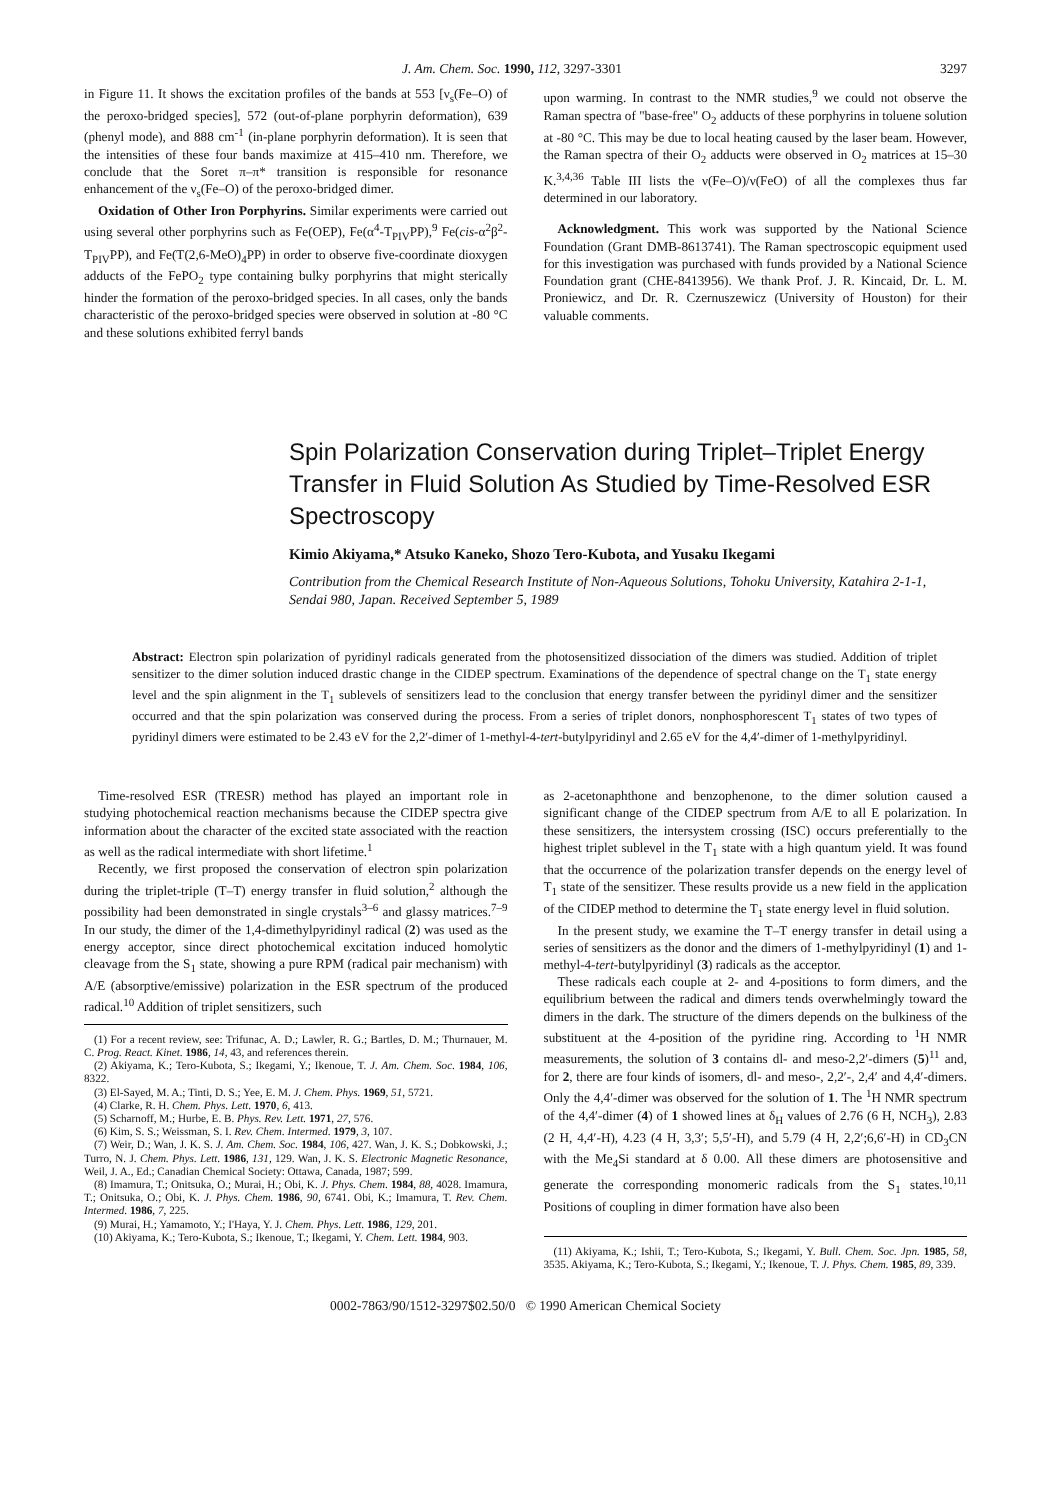J. Am. Chem. Soc. 1990, 112, 3297-3301 3297
in Figure 11. It shows the excitation profiles of the bands at 553 [ν<sub>s</sub>(Fe–O) of the peroxo-bridged species], 572 (out-of-plane porphyrin deformation), 639 (phenyl mode), and 888 cm<sup>-1</sup> (in-plane porphyrin deformation). It is seen that the intensities of these four bands maximize at 415–410 nm. Therefore, we conclude that the Soret π–π* transition is responsible for resonance enhancement of the ν<sub>s</sub>(Fe–O) of the peroxo-bridged dimer.
Oxidation of Other Iron Porphyrins. Similar experiments were carried out using several other porphyrins such as Fe(OEP), Fe(α<sup>4</sup>-T<sub>PIV</sub>PP),<sup>9</sup> Fe(cis-α<sup>2</sup>β<sup>2</sup>-T<sub>PIV</sub>PP), and Fe(T(2,6-MeO)<sub>4</sub>PP) in order to observe five-coordinate dioxygen adducts of the FePO<sub>2</sub> type containing bulky porphyrins that might sterically hinder the formation of the peroxo-bridged species. In all cases, only the bands characteristic of the peroxo-bridged species were observed in solution at -80 °C and these solutions exhibited ferryl bands
upon warming. In contrast to the NMR studies,<sup>9</sup> we could not observe the Raman spectra of "base-free" O<sub>2</sub> adducts of these porphyrins in toluene solution at -80 °C. This may be due to local heating caused by the laser beam. However, the Raman spectra of their O<sub>2</sub> adducts were observed in O<sub>2</sub> matrices at 15–30 K.<sup>3,4,36</sup> Table III lists the ν(Fe–O)/ν(FeO) of all the complexes thus far determined in our laboratory.
Acknowledgment. This work was supported by the National Science Foundation (Grant DMB-8613741). The Raman spectroscopic equipment used for this investigation was purchased with funds provided by a National Science Foundation grant (CHE-8413956). We thank Prof. J. R. Kincaid, Dr. L. M. Proniewicz, and Dr. R. Czernuszewicz (University of Houston) for their valuable comments.
Spin Polarization Conservation during Triplet–Triplet Energy Transfer in Fluid Solution As Studied by Time-Resolved ESR Spectroscopy
Kimio Akiyama,* Atsuko Kaneko, Shozo Tero-Kubota, and Yusaku Ikegami
Contribution from the Chemical Research Institute of Non-Aqueous Solutions, Tohoku University, Katahira 2-1-1, Sendai 980, Japan. Received September 5, 1989
Abstract: Electron spin polarization of pyridinyl radicals generated from the photosensitized dissociation of the dimers was studied. Addition of triplet sensitizer to the dimer solution induced drastic change in the CIDEP spectrum. Examinations of the dependence of spectral change on the T<sub>1</sub> state energy level and the spin alignment in the T<sub>1</sub> sublevels of sensitizers lead to the conclusion that energy transfer between the pyridinyl dimer and the sensitizer occurred and that the spin polarization was conserved during the process. From a series of triplet donors, nonphosphorescent T<sub>1</sub> states of two types of pyridinyl dimers were estimated to be 2.43 eV for the 2,2′-dimer of 1-methyl-4-tert-butylpyridinyl and 2.65 eV for the 4,4′-dimer of 1-methylpyridinyl.
Time-resolved ESR (TRESR) method has played an important role in studying photochemical reaction mechanisms because the CIDEP spectra give information about the character of the excited state associated with the reaction as well as the radical intermediate with short lifetime.<sup>1</sup>
Recently, we first proposed the conservation of electron spin polarization during the triplet-triple (T–T) energy transfer in fluid solution,<sup>2</sup> although the possibility had been demonstrated in single crystals<sup>3–6</sup> and glassy matrices.<sup>7–9</sup> In our study, the dimer of the 1,4-dimethylpyridinyl radical (2) was used as the energy acceptor, since direct photochemical excitation induced homolytic cleavage from the S<sub>1</sub> state, showing a pure RPM (radical pair mechanism) with A/E (absorptive/emissive) polarization in the ESR spectrum of the produced radical.<sup>10</sup> Addition of triplet sensitizers, such
(1) For a recent review, see: Trifunac, A. D.; Lawler, R. G.; Bartles, D. M.; Thurnauer, M. C. Prog. React. Kinet. 1986, 14, 43, and references therein.
(2) Akiyama, K.; Tero-Kubota, S.; Ikegami, Y.; Ikenoue, T. J. Am. Chem. Soc. 1984, 106, 8322.
(3) El-Sayed, M. A.; Tinti, D. S.; Yee, E. M. J. Chem. Phys. 1969, 51, 5721.
(4) Clarke, R. H. Chem. Phys. Lett. 1970, 6, 413.
(5) Scharnoff, M.; Hurbe, E. B. Phys. Rev. Lett. 1971, 27, 576.
(6) Kim, S. S.; Weissman, S. I. Rev. Chem. Intermed. 1979, 3, 107.
(7) Weir, D.; Wan, J. K. S. J. Am. Chem. Soc. 1984, 106, 427. Wan, J. K. S.; Dobkowski, J.; Turro, N. J. Chem. Phys. Lett. 1986, 131, 129. Wan, J. K. S. Electronic Magnetic Resonance, Weil, J. A., Ed.; Canadian Chemical Society: Ottawa, Canada, 1987; 599.
(8) Imamura, T.; Onitsuka, O.; Murai, H.; Obi, K. J. Phys. Chem. 1984, 88, 4028. Imamura, T.; Onitsuka, O.; Obi, K. J. Phys. Chem. 1986, 90, 6741. Obi, K.; Imamura, T. Rev. Chem. Intermed. 1986, 7, 225.
(9) Murai, H.; Yamamoto, Y.; I'Haya, Y. J. Chem. Phys. Lett. 1986, 129, 201.
(10) Akiyama, K.; Tero-Kubota, S.; Ikenoue, T.; Ikegami, Y. Chem. Lett. 1984, 903.
as 2-acetonaphthone and benzophenone, to the dimer solution caused a significant change of the CIDEP spectrum from A/E to all E polarization. In these sensitizers, the intersystem crossing (ISC) occurs preferentially to the highest triplet sublevel in the T<sub>1</sub> state with a high quantum yield. It was found that the occurrence of the polarization transfer depends on the energy level of T<sub>1</sub> state of the sensitizer. These results provide us a new field in the application of the CIDEP method to determine the T<sub>1</sub> state energy level in fluid solution.
In the present study, we examine the T–T energy transfer in detail using a series of sensitizers as the donor and the dimers of 1-methylpyridinyl (1) and 1-methyl-4-tert-butylpyridinyl (3) radicals as the acceptor.
These radicals each couple at 2- and 4-positions to form dimers, and the equilibrium between the radical and dimers tends overwhelmingly toward the dimers in the dark. The structure of the dimers depends on the bulkiness of the substituent at the 4-position of the pyridine ring. According to <sup>1</sup>H NMR measurements, the solution of 3 contains dl- and meso-2,2′-dimers (5)<sup>11</sup> and, for 2, there are four kinds of isomers, dl- and meso-, 2,2′-, 2,4′ and 4,4′-dimers. Only the 4,4′-dimer was observed for the solution of 1. The <sup>1</sup>H NMR spectrum of the 4,4′-dimer (4) of 1 showed lines at δ<sub>H</sub> values of 2.76 (6 H, NCH<sub>3</sub>), 2.83 (2 H, 4,4′-H), 4.23 (4 H, 3,3′; 5,5′-H), and 5.79 (4 H, 2,2′;6,6′-H) in CD<sub>3</sub>CN with the Me<sub>4</sub>Si standard at δ 0.00. All these dimers are photosensitive and generate the corresponding monomeric radicals from the S<sub>1</sub> states.<sup>10,11</sup> Positions of coupling in dimer formation have also been
(11) Akiyama, K.; Ishii, T.; Tero-Kubota, S.; Ikegami, Y. Bull. Chem. Soc. Jpn. 1985, 58, 3535. Akiyama, K.; Tero-Kubota, S.; Ikegami, Y.; Ikenoue, T. J. Phys. Chem. 1985, 89, 339.
0002-7863/90/1512-3297$02.50/0 © 1990 American Chemical Society